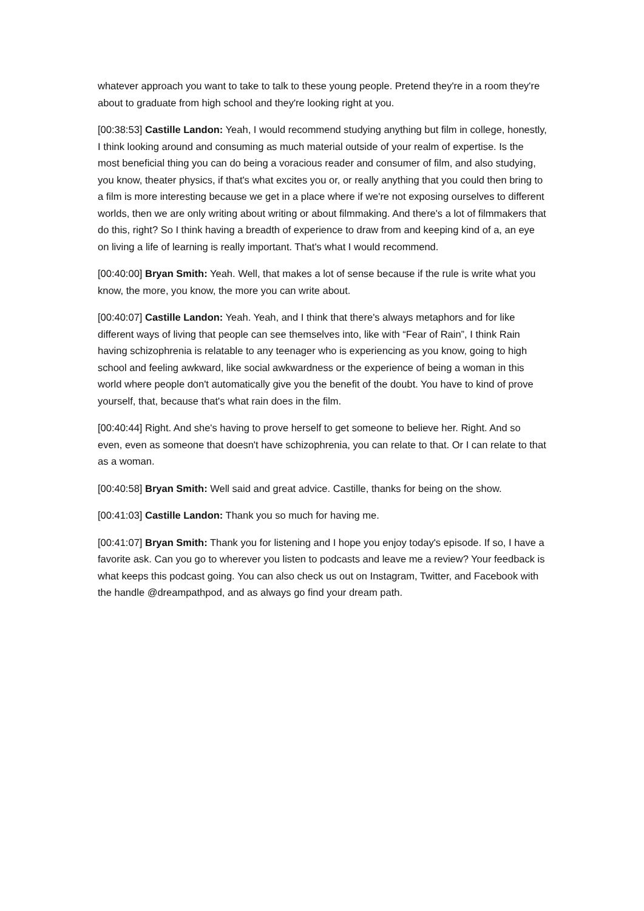whatever approach you want to take to talk to these young people. Pretend they're in a room they're about to graduate from high school and they're looking right at you.
[00:38:53] Castille Landon: Yeah, I would recommend studying anything but film in college, honestly, I think looking around and consuming as much material outside of your realm of expertise. Is the most beneficial thing you can do being a voracious reader and consumer of film, and also studying, you know, theater physics, if that's what excites you or, or really anything that you could then bring to a film is more interesting because we get in a place where if we're not exposing ourselves to different worlds, then we are only writing about writing or about filmmaking. And there's a lot of filmmakers that do this, right? So I think having a breadth of experience to draw from and keeping kind of a, an eye on living a life of learning is really important. That's what I would recommend.
[00:40:00] Bryan Smith: Yeah. Well, that makes a lot of sense because if the rule is write what you know, the more, you know, the more you can write about.
[00:40:07] Castille Landon: Yeah. Yeah, and I think that there's always metaphors and for like different ways of living that people can see themselves into, like with “Fear of Rain”, I think Rain having schizophrenia is relatable to any teenager who is experiencing as you know, going to high school and feeling awkward, like social awkwardness or the experience of being a woman in this world where people don't automatically give you the benefit of the doubt. You have to kind of prove yourself, that, because that's what rain does in the film.
[00:40:44] Right. And she's having to prove herself to get someone to believe her. Right. And so even, even as someone that doesn't have schizophrenia, you can relate to that. Or I can relate to that as a woman.
[00:40:58] Bryan Smith: Well said and great advice. Castille, thanks for being on the show.
[00:41:03] Castille Landon: Thank you so much for having me.
[00:41:07] Bryan Smith: Thank you for listening and I hope you enjoy today's episode. If so, I have a favorite ask. Can you go to wherever you listen to podcasts and leave me a review? Your feedback is what keeps this podcast going. You can also check us out on Instagram, Twitter, and Facebook with the handle @dreampathpod, and as always go find your dream path.